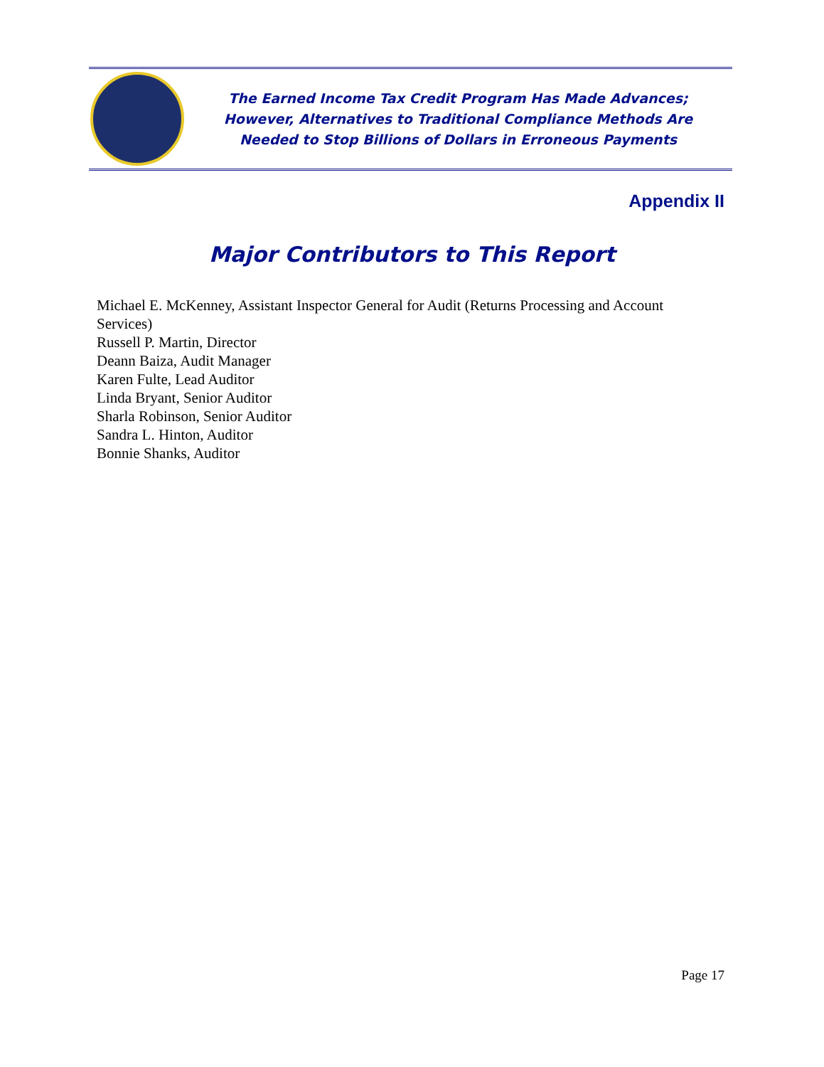The Earned Income Tax Credit Program Has Made Advances;
However, Alternatives to Traditional Compliance Methods Are
Needed to Stop Billions of Dollars in Erroneous Payments
Appendix II
Major Contributors to This Report
Michael E. McKenney, Assistant Inspector General for Audit (Returns Processing and Account Services)
Russell P. Martin, Director
Deann Baiza, Audit Manager
Karen Fulte, Lead Auditor
Linda Bryant, Senior Auditor
Sharla Robinson, Senior Auditor
Sandra L. Hinton, Auditor
Bonnie Shanks, Auditor
Page 17